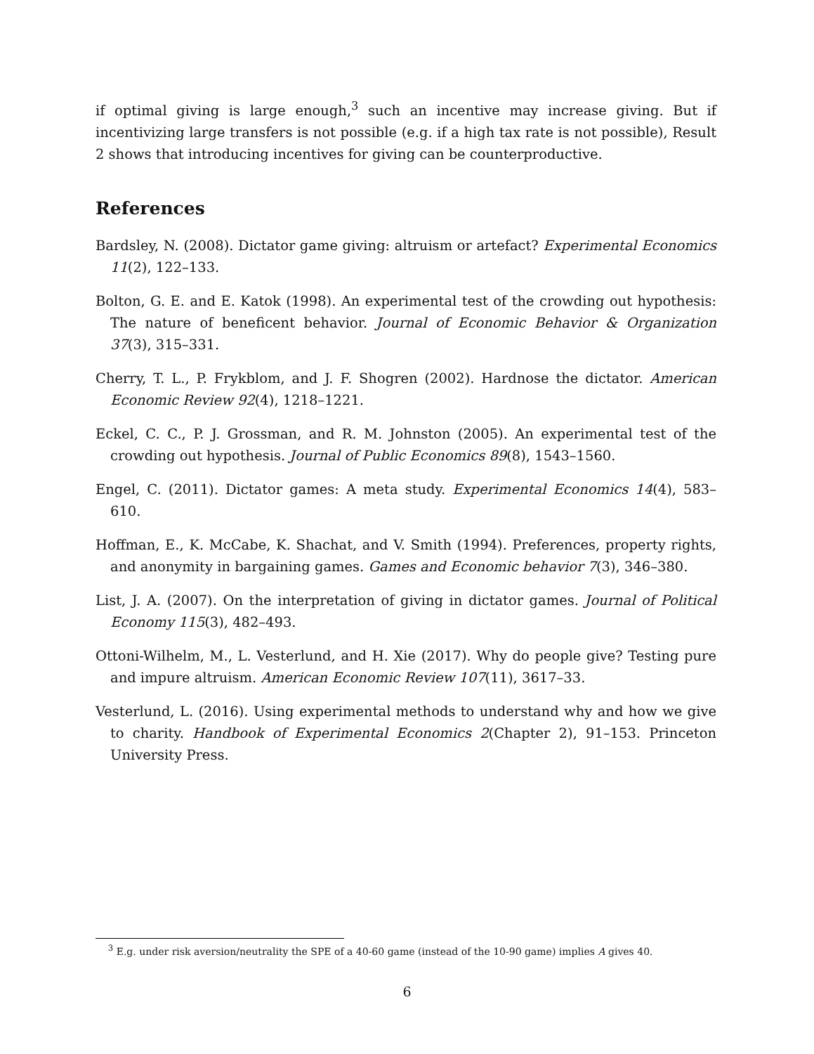if optimal giving is large enough,<sup>3</sup> such an incentive may increase giving. But if incentivizing large transfers is not possible (e.g. if a high tax rate is not possible), Result 2 shows that introducing incentives for giving can be counterproductive.
References
Bardsley, N. (2008). Dictator game giving: altruism or artefact? Experimental Economics 11(2), 122–133.
Bolton, G. E. and E. Katok (1998). An experimental test of the crowding out hypothesis: The nature of beneficent behavior. Journal of Economic Behavior & Organization 37(3), 315–331.
Cherry, T. L., P. Frykblom, and J. F. Shogren (2002). Hardnose the dictator. American Economic Review 92(4), 1218–1221.
Eckel, C. C., P. J. Grossman, and R. M. Johnston (2005). An experimental test of the crowding out hypothesis. Journal of Public Economics 89(8), 1543–1560.
Engel, C. (2011). Dictator games: A meta study. Experimental Economics 14(4), 583–610.
Hoffman, E., K. McCabe, K. Shachat, and V. Smith (1994). Preferences, property rights, and anonymity in bargaining games. Games and Economic behavior 7(3), 346–380.
List, J. A. (2007). On the interpretation of giving in dictator games. Journal of Political Economy 115(3), 482–493.
Ottoni-Wilhelm, M., L. Vesterlund, and H. Xie (2017). Why do people give? Testing pure and impure altruism. American Economic Review 107(11), 3617–33.
Vesterlund, L. (2016). Using experimental methods to understand why and how we give to charity. Handbook of Experimental Economics 2(Chapter 2), 91–153. Princeton University Press.
<sup>3</sup> E.g. under risk aversion/neutrality the SPE of a 40-60 game (instead of the 10-90 game) implies A gives 40.
6